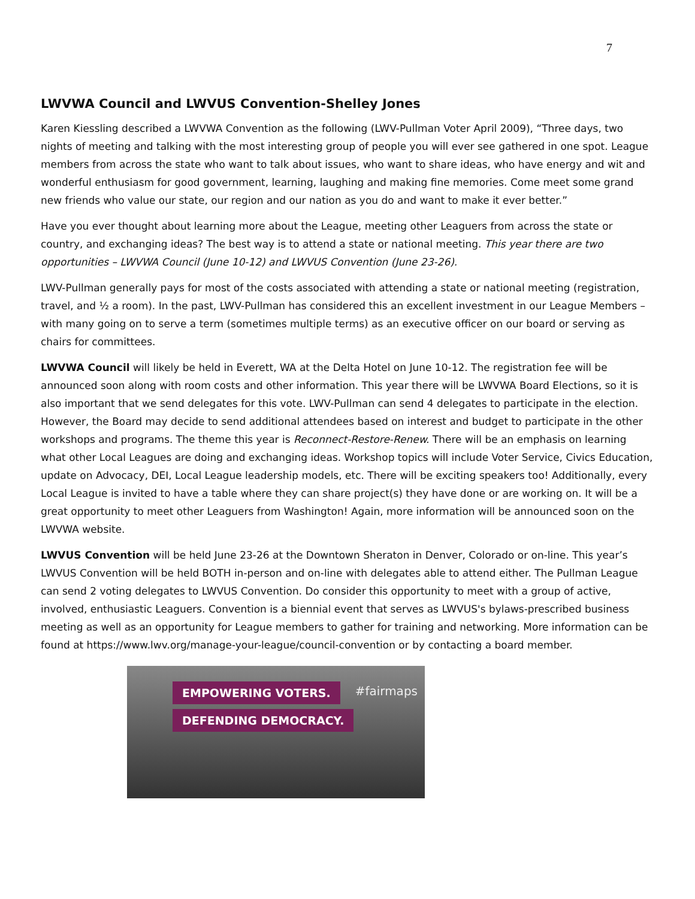7
LWVWA Council and LWVUS Convention-Shelley Jones
Karen Kiessling described a LWVWA Convention as the following (LWV-Pullman Voter April 2009), “Three days, two nights of meeting and talking with the most interesting group of people you will ever see gathered in one spot. League members from across the state who want to talk about issues, who want to share ideas, who have energy and wit and wonderful enthusiasm for good government, learning, laughing and making fine memories. Come meet some grand new friends who value our state, our region and our nation as you do and want to make it ever better.”
Have you ever thought about learning more about the League, meeting other Leaguers from across the state or country, and exchanging ideas? The best way is to attend a state or national meeting. This year there are two opportunities – LWVWA Council (June 10-12) and LWVUS Convention (June 23-26).
LWV-Pullman generally pays for most of the costs associated with attending a state or national meeting (registration, travel, and ½ a room). In the past, LWV-Pullman has considered this an excellent investment in our League Members – with many going on to serve a term (sometimes multiple terms) as an executive officer on our board or serving as chairs for committees.
LWVWA Council will likely be held in Everett, WA at the Delta Hotel on June 10-12. The registration fee will be announced soon along with room costs and other information. This year there will be LWVWA Board Elections, so it is also important that we send delegates for this vote. LWV-Pullman can send 4 delegates to participate in the election. However, the Board may decide to send additional attendees based on interest and budget to participate in the other workshops and programs. The theme this year is Reconnect-Restore-Renew. There will be an emphasis on learning what other Local Leagues are doing and exchanging ideas. Workshop topics will include Voter Service, Civics Education, update on Advocacy, DEI, Local League leadership models, etc. There will be exciting speakers too! Additionally, every Local League is invited to have a table where they can share project(s) they have done or are working on. It will be a great opportunity to meet other Leaguers from Washington! Again, more information will be announced soon on the LWVWA website.
LWVUS Convention will be held June 23-26 at the Downtown Sheraton in Denver, Colorado or on-line. This year’s LWVUS Convention will be held BOTH in-person and on-line with delegates able to attend either. The Pullman League can send 2 voting delegates to LWVUS Convention. Do consider this opportunity to meet with a group of active, involved, enthusiastic Leaguers. Convention is a biennial event that serves as LWVUS's bylaws-prescribed business meeting as well as an opportunity for League members to gather for training and networking. More information can be found at https://www.lwv.org/manage-your-league/council-convention or by contacting a board member.
EMPOWERING VOTERS.
DEFENDING DEMOCRACY.
#fairmaps